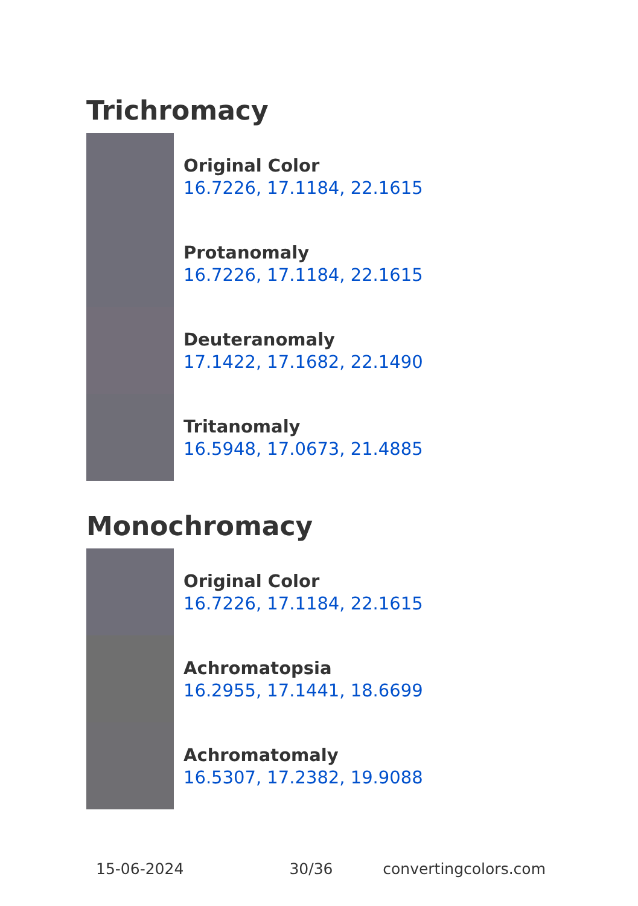Trichromacy
Original Color
16.7226, 17.1184, 22.1615
Protanomaly
16.7226, 17.1184, 22.1615
Deuteranomaly
17.1422, 17.1682, 22.1490
Tritanomaly
16.5948, 17.0673, 21.4885
Monochromacy
Original Color
16.7226, 17.1184, 22.1615
Achromatopsia
16.2955, 17.1441, 18.6699
Achromatomaly
16.5307, 17.2382, 19.9088
15-06-2024 30/36 convertingcolors.com